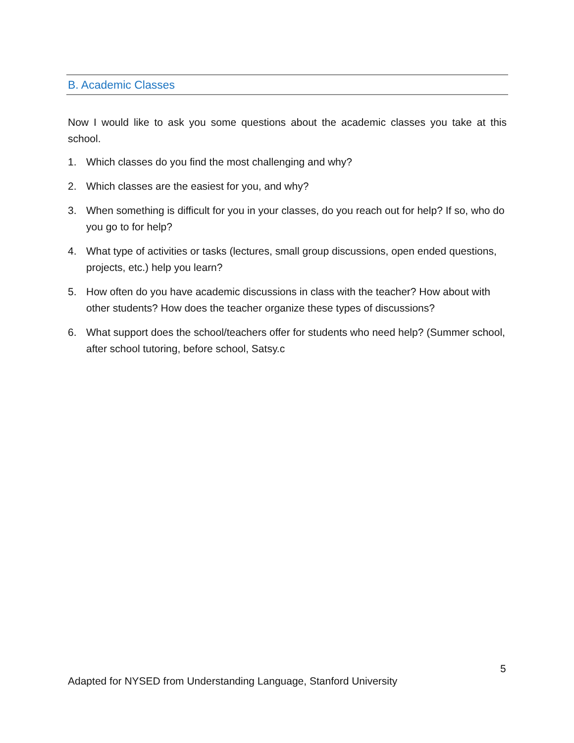B. Academic Classes
Now I would like to ask you some questions about the academic classes you take at this school.
1. Which classes do you find the most challenging and why?
2. Which classes are the easiest for you, and why?
3. When something is difficult for you in your classes, do you reach out for help? If so, who do you go to for help?
4. What type of activities or tasks (lectures, small group discussions, open ended questions, projects, etc.) help you learn?
5. How often do you have academic discussions in class with the teacher? How about with other students? How does the teacher organize these types of discussions?
6. What support does the school/teachers offer for students who need help? (Summer school, after school tutoring, before school, Satsy.c
5
Adapted for NYSED from Understanding Language, Stanford University